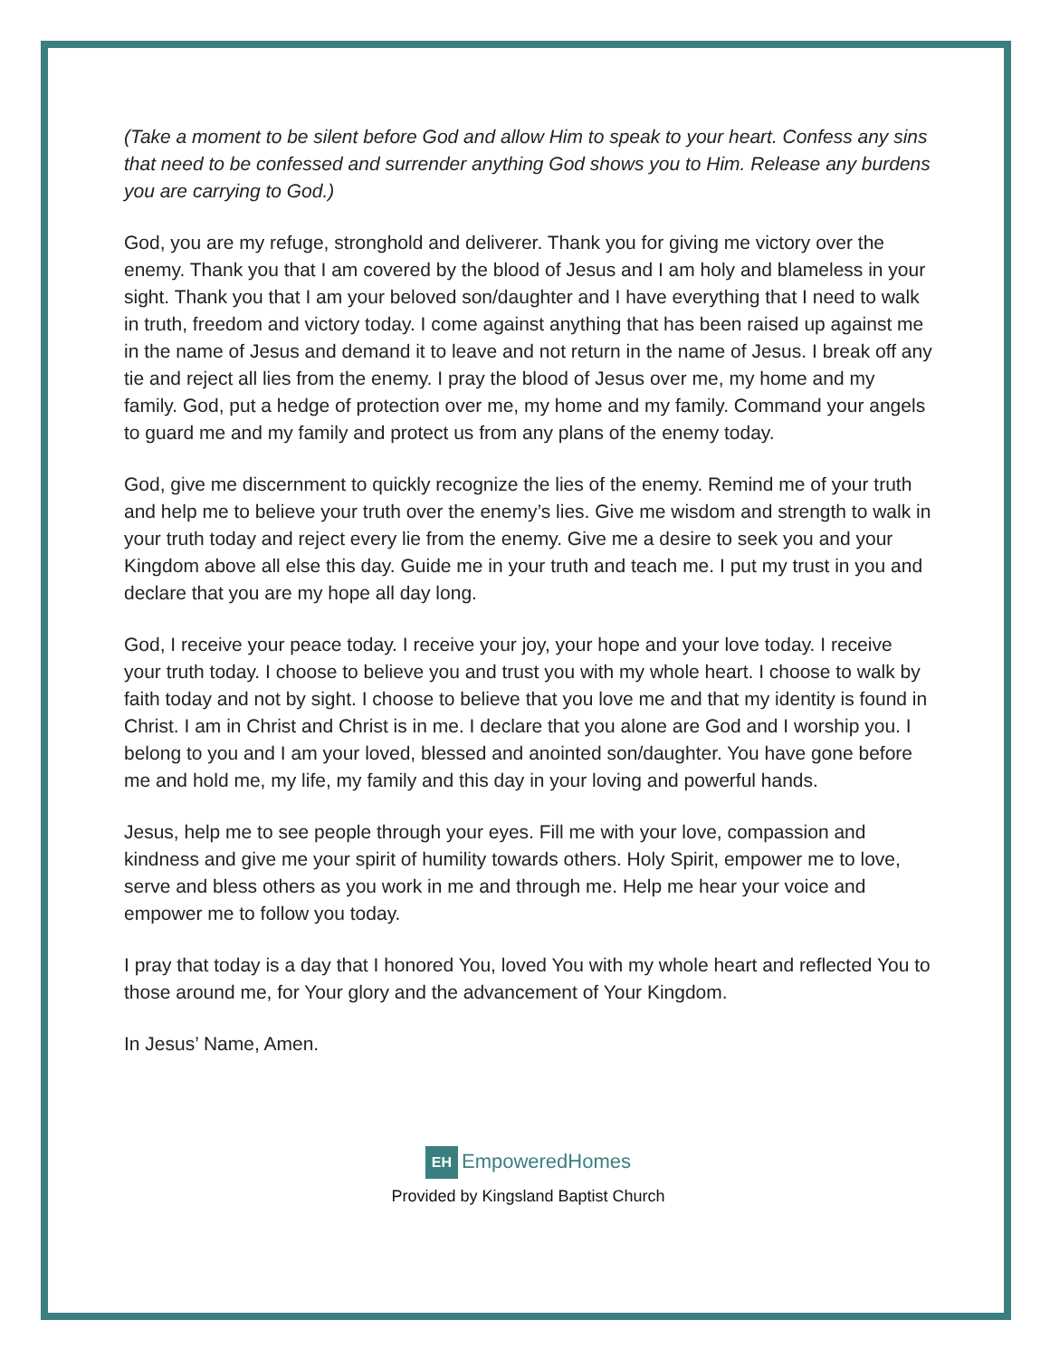(Take a moment to be silent before God and allow Him to speak to your heart. Confess any sins that need to be confessed and surrender anything God shows you to Him. Release any burdens you are carrying to God.)
God, you are my refuge, stronghold and deliverer. Thank you for giving me victory over the enemy. Thank you that I am covered by the blood of Jesus and I am holy and blameless in your sight. Thank you that I am your beloved son/daughter and I have everything that I need to walk in truth, freedom and victory today. I come against anything that has been raised up against me in the name of Jesus and demand it to leave and not return in the name of Jesus. I break off any tie and reject all lies from the enemy. I pray the blood of Jesus over me, my home and my family. God, put a hedge of protection over me, my home and my family. Command your angels to guard me and my family and protect us from any plans of the enemy today.
God, give me discernment to quickly recognize the lies of the enemy. Remind me of your truth and help me to believe your truth over the enemy’s lies. Give me wisdom and strength to walk in your truth today and reject every lie from the enemy. Give me a desire to seek you and your Kingdom above all else this day. Guide me in your truth and teach me. I put my trust in you and declare that you are my hope all day long.
God, I receive your peace today. I receive your joy, your hope and your love today. I receive your truth today. I choose to believe you and trust you with my whole heart. I choose to walk by faith today and not by sight. I choose to believe that you love me and that my identity is found in Christ. I am in Christ and Christ is in me. I declare that you alone are God and I worship you. I belong to you and I am your loved, blessed and anointed son/daughter. You have gone before me and hold me, my life, my family and this day in your loving and powerful hands.
Jesus, help me to see people through your eyes. Fill me with your love, compassion and kindness and give me your spirit of humility towards others. Holy Spirit, empower me to love, serve and bless others as you work in me and through me. Help me hear your voice and empower me to follow you today.
I pray that today is a day that I honored You, loved You with my whole heart and reflected You to those around me, for Your glory and the advancement of Your Kingdom.
In Jesus’ Name, Amen.
EH Empowered Homes
Provided by Kingsland Baptist Church